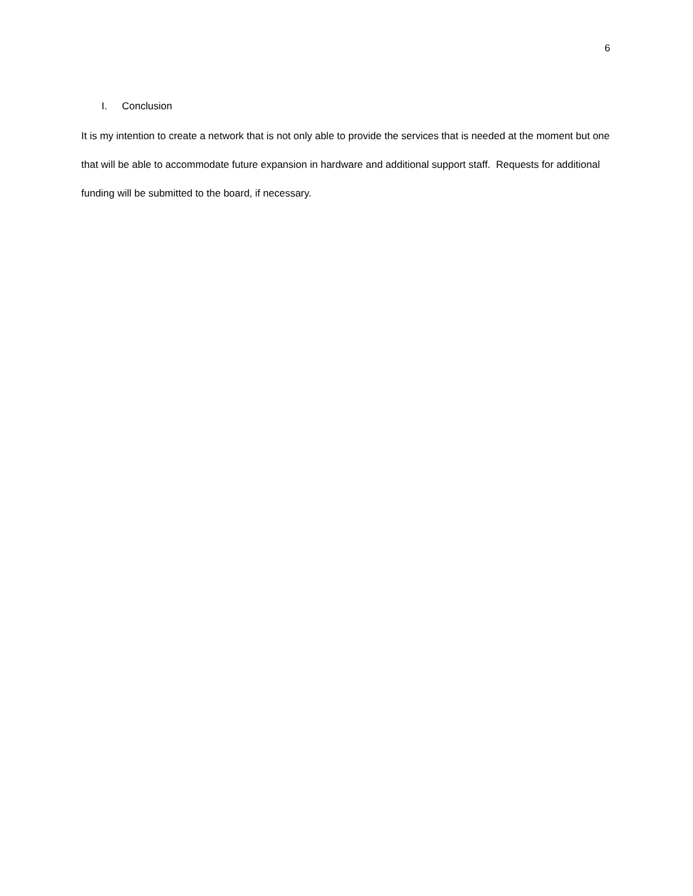6
I. Conclusion
It is my intention to create a network that is not only able to provide the services that is needed at the moment but one that will be able to accommodate future expansion in hardware and additional support staff. Requests for additional funding will be submitted to the board, if necessary.